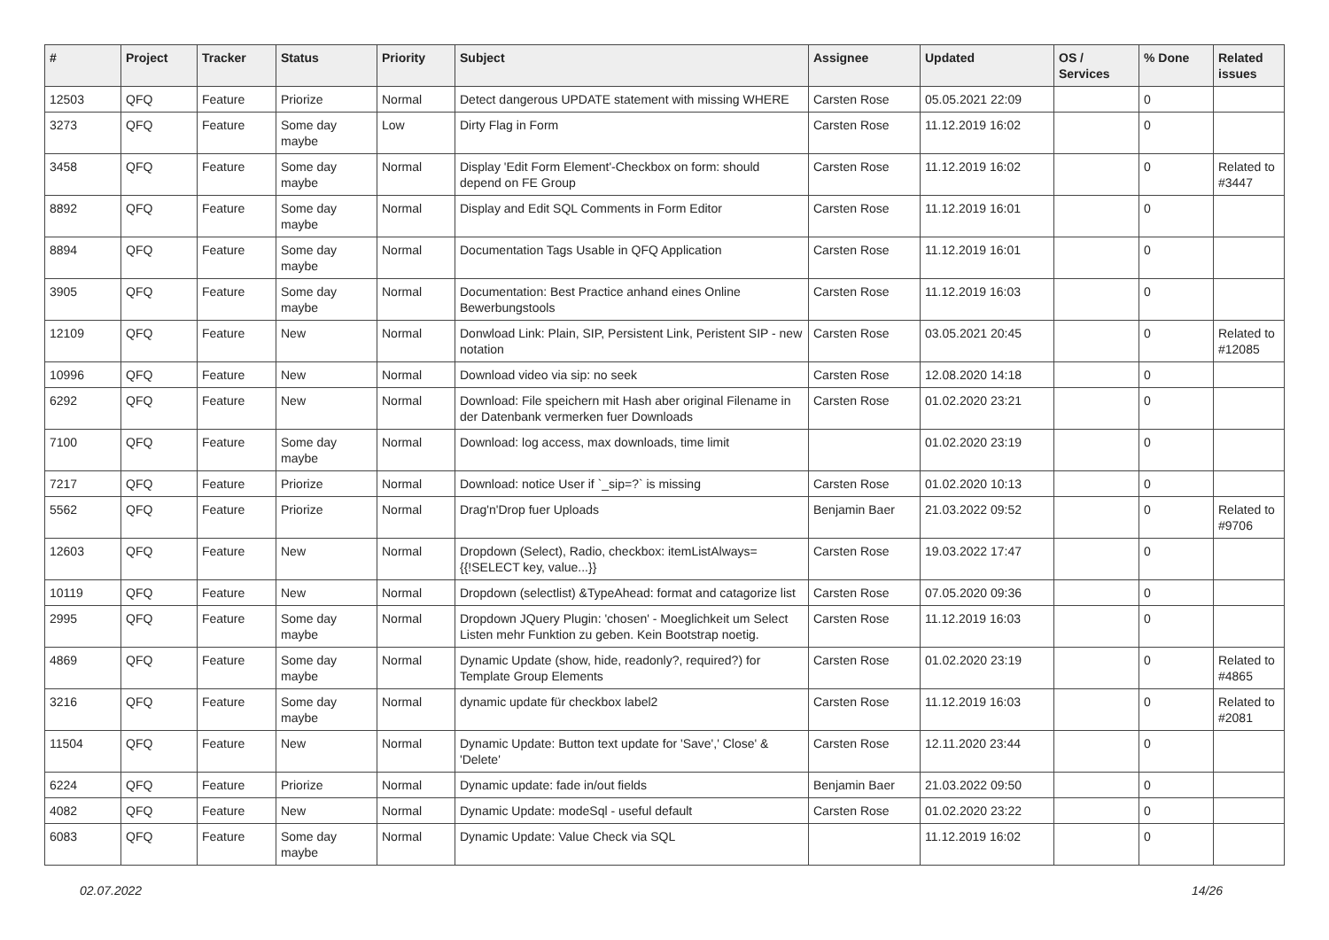| # | Project | Tracker | Status | Priority | Subject | Assignee | Updated | OS / Services | % Done | Related issues |
| --- | --- | --- | --- | --- | --- | --- | --- | --- | --- | --- |
| 12503 | QFQ | Feature | Priorize | Normal | Detect dangerous UPDATE statement with missing WHERE | Carsten Rose | 05.05.2021 22:09 | | 0 | |
| 3273 | QFQ | Feature | Some day maybe | Low | Dirty Flag in Form | Carsten Rose | 11.12.2019 16:02 | | 0 | |
| 3458 | QFQ | Feature | Some day maybe | Normal | Display 'Edit Form Element'-Checkbox on form: should depend on FE Group | Carsten Rose | 11.12.2019 16:02 | | 0 | Related to #3447 |
| 8892 | QFQ | Feature | Some day maybe | Normal | Display and Edit SQL Comments in Form Editor | Carsten Rose | 11.12.2019 16:01 | | 0 | |
| 8894 | QFQ | Feature | Some day maybe | Normal | Documentation Tags Usable in QFQ Application | Carsten Rose | 11.12.2019 16:01 | | 0 | |
| 3905 | QFQ | Feature | Some day maybe | Normal | Documentation: Best Practice anhand eines Online Bewerbungstools | Carsten Rose | 11.12.2019 16:03 | | 0 | |
| 12109 | QFQ | Feature | New | Normal | Donwload Link: Plain, SIP, Persistent Link, Peristent SIP - new notation | Carsten Rose | 03.05.2021 20:45 | | 0 | Related to #12085 |
| 10996 | QFQ | Feature | New | Normal | Download video via sip: no seek | Carsten Rose | 12.08.2020 14:18 | | 0 | |
| 6292 | QFQ | Feature | New | Normal | Download: File speichern mit Hash aber original Filename in der Datenbank vermerken fuer Downloads | Carsten Rose | 01.02.2020 23:21 | | 0 | |
| 7100 | QFQ | Feature | Some day maybe | Normal | Download: log access, max downloads, time limit | | 01.02.2020 23:19 | | 0 | |
| 7217 | QFQ | Feature | Priorize | Normal | Download: notice User if `_sip=?` is missing | Carsten Rose | 01.02.2020 10:13 | | 0 | |
| 5562 | QFQ | Feature | Priorize | Normal | Drag'n'Drop fuer Uploads | Benjamin Baer | 21.03.2022 09:52 | | 0 | Related to #9706 |
| 12603 | QFQ | Feature | New | Normal | Dropdown (Select), Radio, checkbox: itemListAlways={{!SELECT key, value...}} | Carsten Rose | 19.03.2022 17:47 | | 0 | |
| 10119 | QFQ | Feature | New | Normal | Dropdown (selectlist) &TypeAhead: format and catagorize list | Carsten Rose | 07.05.2020 09:36 | | 0 | |
| 2995 | QFQ | Feature | Some day maybe | Normal | Dropdown JQuery Plugin: 'chosen' - Moeglichkeit um Select Listen mehr Funktion zu geben. Kein Bootstrap noetig. | Carsten Rose | 11.12.2019 16:03 | | 0 | |
| 4869 | QFQ | Feature | Some day maybe | Normal | Dynamic Update (show, hide, readonly?, required?) for Template Group Elements | Carsten Rose | 01.02.2020 23:19 | | 0 | Related to #4865 |
| 3216 | QFQ | Feature | Some day maybe | Normal | dynamic update für checkbox label2 | Carsten Rose | 11.12.2019 16:03 | | 0 | Related to #2081 |
| 11504 | QFQ | Feature | New | Normal | Dynamic Update: Button text update for 'Save',' Close' & 'Delete' | Carsten Rose | 12.11.2020 23:44 | | 0 | |
| 6224 | QFQ | Feature | Priorize | Normal | Dynamic update: fade in/out fields | Benjamin Baer | 21.03.2022 09:50 | | 0 | |
| 4082 | QFQ | Feature | New | Normal | Dynamic Update: modeSql - useful default | Carsten Rose | 01.02.2020 23:22 | | 0 | |
| 6083 | QFQ | Feature | Some day maybe | Normal | Dynamic Update: Value Check via SQL | | 11.12.2019 16:02 | | 0 | |
02.07.2022 14/26